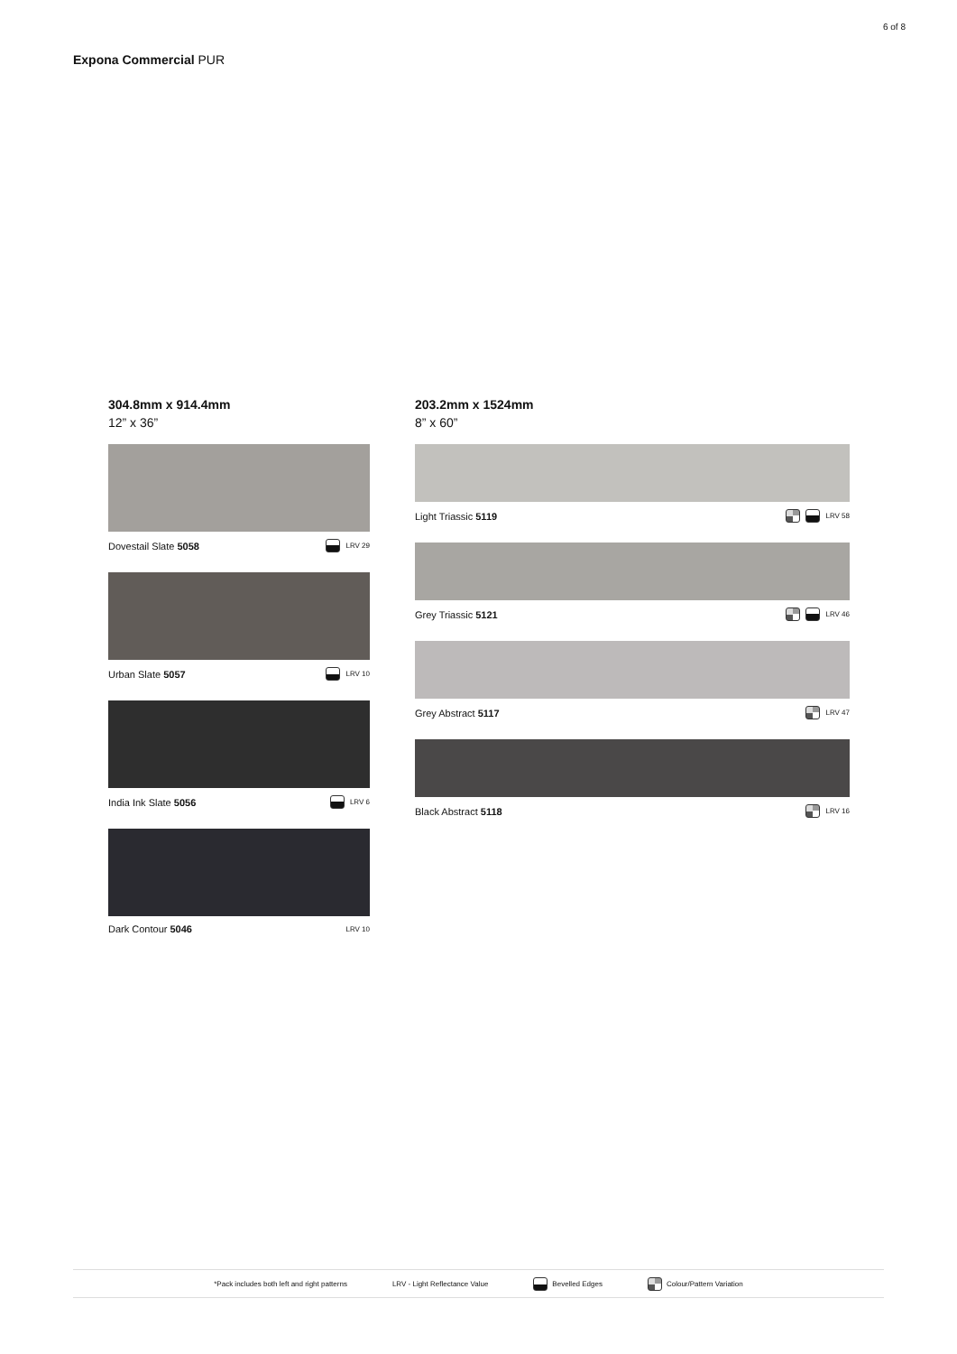6 of 8
Expona Commercial PUR
304.8mm x 914.4mm
12” x 36”
Dovestail Slate 5058 LRV 29
Urban Slate 5057 LRV 10
India Ink Slate 5056 LRV 6
Dark Contour 5046 LRV 10
203.2mm x 1524mm
8” x 60”
Light Triassic 5119 LRV 58
Grey Triassic 5121 LRV 46
Grey Abstract 5117 LRV 47
Black Abstract 5118 LRV 16
*Pack includes both left and right patterns LRV - Light Reflectance Value Bevelled Edges Colour/Pattern Variation